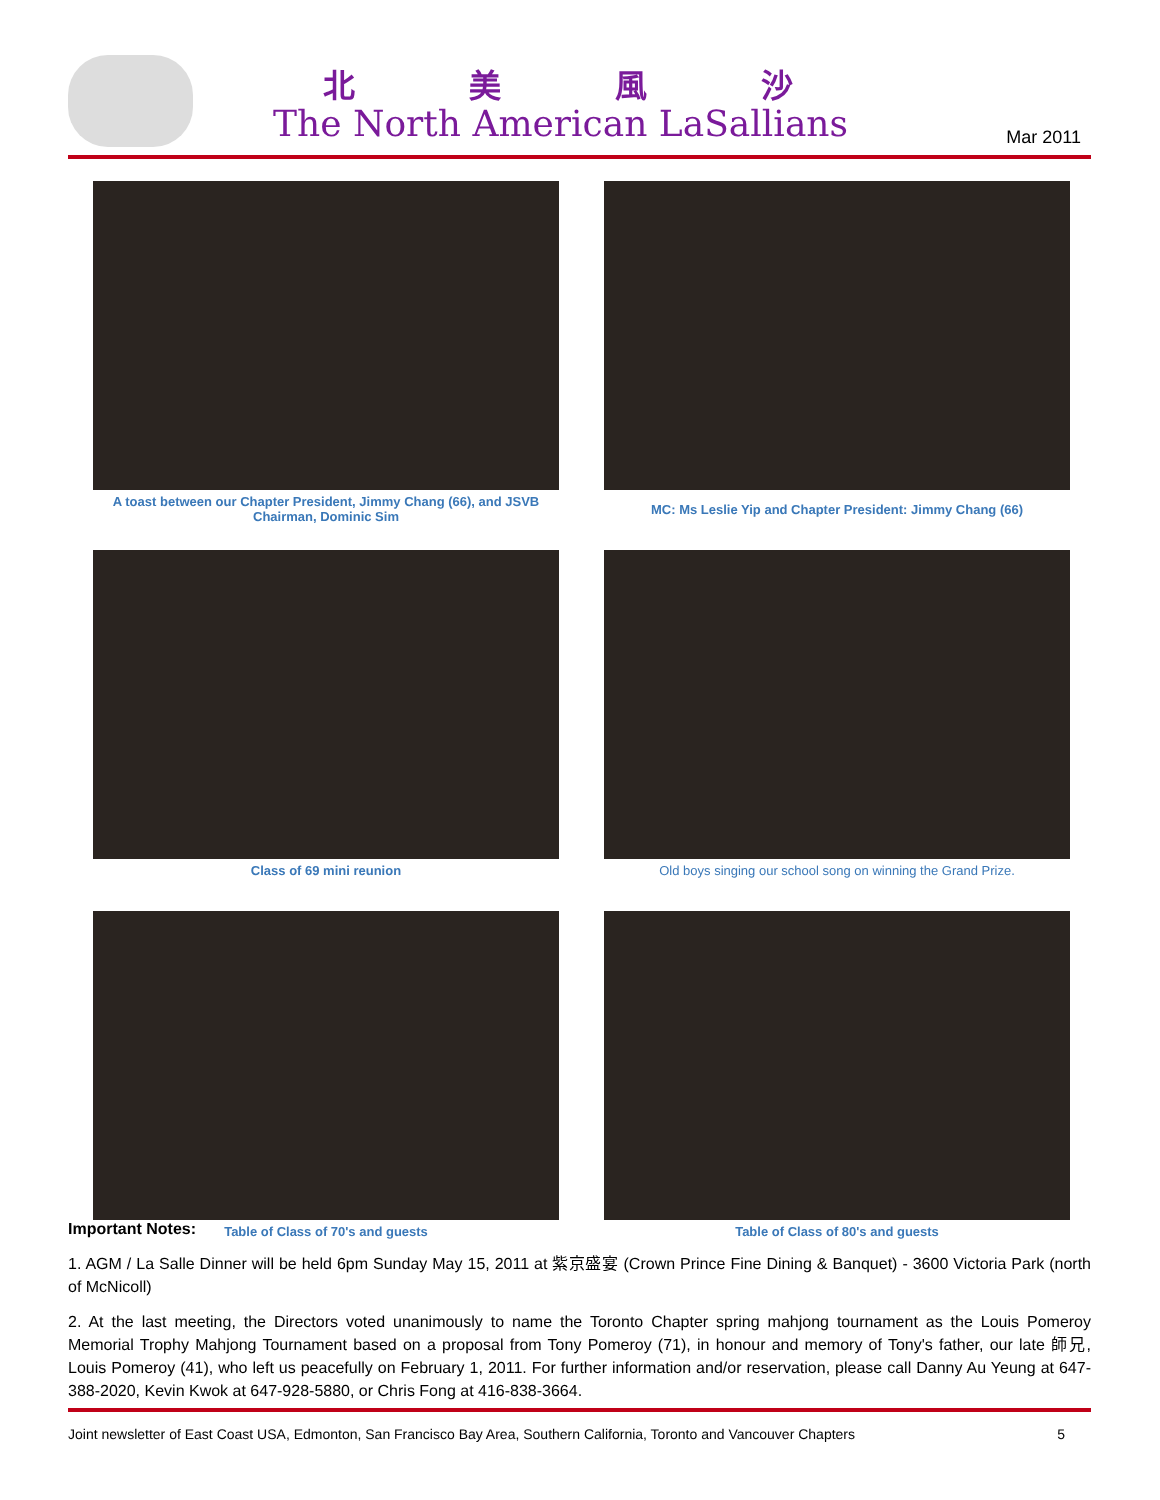北 美 風 沙
The North American LaSallians Mar 2011
A toast between our Chapter President, Jimmy Chang (66), and JSVB Chairman, Dominic Sim
MC: Ms Leslie Yip and Chapter President: Jimmy Chang (66)
Class of 69 mini reunion
Old boys singing our school song on winning the Grand Prize.
Table of Class of 70's and guests
Table of Class of 80's and guests
Important Notes:
1. AGM / La Salle Dinner will be held 6pm Sunday May 15, 2011 at 紫京盛宴 (Crown Prince Fine Dining & Banquet) - 3600 Victoria Park (north of McNicoll)
2. At the last meeting, the Directors voted unanimously to name the Toronto Chapter spring mahjong tournament as the Louis Pomeroy Memorial Trophy Mahjong Tournament based on a proposal from Tony Pomeroy (71), in honour and memory of Tony's father, our late 師兄, Louis Pomeroy (41), who left us peacefully on February 1, 2011. For further information and/or reservation, please call Danny Au Yeung at 647-388-2020, Kevin Kwok at 647-928-5880, or Chris Fong at 416-838-3664.
Joint newsletter of East Coast USA, Edmonton, San Francisco Bay Area, Southern California, Toronto and Vancouver Chapters 5